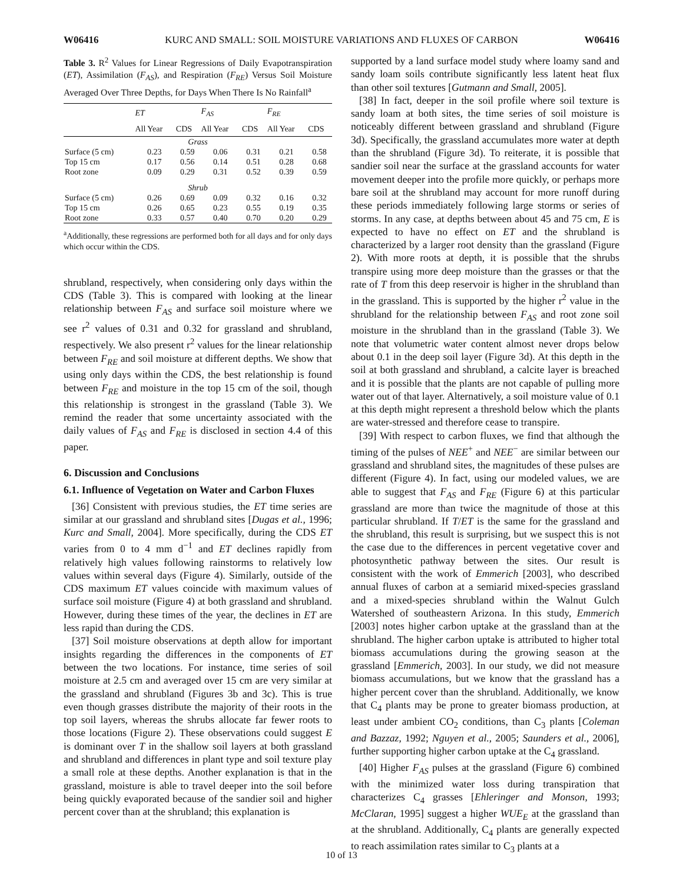W06416 KURC AND SMALL: SOIL MOISTURE VARIATIONS AND FLUXES OF CARBON W06416
Table 3. R<sup>2</sup> Values for Linear Regressions of Daily Evapotranspiration (ET), Assimilation (F<sub>AS</sub>), and Respiration (F<sub>RE</sub>) Versus Soil Moisture Averaged Over Three Depths, for Days When There Is No Rainfall<sup>a</sup>
| | ET | | F<sub>AS</sub> | | F<sub>RE</sub> | |
| --- | --- | --- | --- | --- | --- | --- |
| | All Year | CDS | All Year | CDS | All Year | CDS |
| Grass | | | | | | |
| Surface (5 cm) | 0.23 | 0.59 | 0.06 | 0.31 | 0.21 | 0.58 |
| Top 15 cm | 0.17 | 0.56 | 0.14 | 0.51 | 0.28 | 0.68 |
| Root zone | 0.09 | 0.29 | 0.31 | 0.52 | 0.39 | 0.59 |
| Shrub | | | | | | |
| Surface (5 cm) | 0.26 | 0.69 | 0.09 | 0.32 | 0.16 | 0.32 |
| Top 15 cm | 0.26 | 0.65 | 0.23 | 0.55 | 0.19 | 0.35 |
| Root zone | 0.33 | 0.57 | 0.40 | 0.70 | 0.20 | 0.29 |
<sup>a</sup> Additionally, these regressions are performed both for all days and for only days which occur within the CDS.
shrubland, respectively, when considering only days within the CDS (Table 3). This is compared with looking at the linear relationship between F<sub>AS</sub> and surface soil moisture where we see r<sup>2</sup> values of 0.31 and 0.32 for grassland and shrubland, respectively. We also present r<sup>2</sup> values for the linear relationship between F<sub>RE</sub> and soil moisture at different depths. We show that using only days within the CDS, the best relationship is found between F<sub>RE</sub> and moisture in the top 15 cm of the soil, though this relationship is strongest in the grassland (Table 3). We remind the reader that some uncertainty associated with the daily values of F<sub>AS</sub> and F<sub>RE</sub> is disclosed in section 4.4 of this paper.
6. Discussion and Conclusions
6.1. Influence of Vegetation on Water and Carbon Fluxes
[36] Consistent with previous studies, the ET time series are similar at our grassland and shrubland sites [Dugas et al., 1996; Kurc and Small, 2004]. More specifically, during the CDS ET varies from 0 to 4 mm d<sup>−1</sup> and ET declines rapidly from relatively high values following rainstorms to relatively low values within several days (Figure 4). Similarly, outside of the CDS maximum ET values coincide with maximum values of surface soil moisture (Figure 4) at both grassland and shrubland. However, during these times of the year, the declines in ET are less rapid than during the CDS.
[37] Soil moisture observations at depth allow for important insights regarding the differences in the components of ET between the two locations. For instance, time series of soil moisture at 2.5 cm and averaged over 15 cm are very similar at the grassland and shrubland (Figures 3b and 3c). This is true even though grasses distribute the majority of their roots in the top soil layers, whereas the shrubs allocate far fewer roots to those locations (Figure 2). These observations could suggest E is dominant over T in the shallow soil layers at both grassland and shrubland and differences in plant type and soil texture play a small role at these depths. Another explanation is that in the grassland, moisture is able to travel deeper into the soil before being quickly evaporated because of the sandier soil and higher percent cover than at the shrubland; this explanation is
supported by a land surface model study where loamy sand and sandy loam soils contribute significantly less latent heat flux than other soil textures [Gutmann and Small, 2005].
[38] In fact, deeper in the soil profile where soil texture is sandy loam at both sites, the time series of soil moisture is noticeably different between grassland and shrubland (Figure 3d). Specifically, the grassland accumulates more water at depth than the shrubland (Figure 3d). To reiterate, it is possible that sandier soil near the surface at the grassland accounts for water movement deeper into the profile more quickly, or perhaps more bare soil at the shrubland may account for more runoff during these periods immediately following large storms or series of storms. In any case, at depths between about 45 and 75 cm, E is expected to have no effect on ET and the shrubland is characterized by a larger root density than the grassland (Figure 2). With more roots at depth, it is possible that the shrubs transpire using more deep moisture than the grasses or that the rate of T from this deep reservoir is higher in the shrubland than in the grassland. This is supported by the higher r<sup>2</sup> value in the shrubland for the relationship between F<sub>AS</sub> and root zone soil moisture in the shrubland than in the grassland (Table 3). We note that volumetric water content almost never drops below about 0.1 in the deep soil layer (Figure 3d). At this depth in the soil at both grassland and shrubland, a calcite layer is breached and it is possible that the plants are not capable of pulling more water out of that layer. Alternatively, a soil moisture value of 0.1 at this depth might represent a threshold below which the plants are water-stressed and therefore cease to transpire.
[39] With respect to carbon fluxes, we find that although the timing of the pulses of NEE<sup>+</sup> and NEE<sup>−</sup> are similar between our grassland and shrubland sites, the magnitudes of these pulses are different (Figure 4). In fact, using our modeled values, we are able to suggest that F<sub>AS</sub> and F<sub>RE</sub> (Figure 6) at this particular grassland are more than twice the magnitude of those at this particular shrubland. If T/ET is the same for the grassland and the shrubland, this result is surprising, but we suspect this is not the case due to the differences in percent vegetative cover and photosynthetic pathway between the sites. Our result is consistent with the work of Emmerich [2003], who described annual fluxes of carbon at a semiarid mixed-species grassland and a mixed-species shrubland within the Walnut Gulch Watershed of southeastern Arizona. In this study, Emmerich [2003] notes higher carbon uptake at the grassland than at the shrubland. The higher carbon uptake is attributed to higher total biomass accumulations during the growing season at the grassland [Emmerich, 2003]. In our study, we did not measure biomass accumulations, but we know that the grassland has a higher percent cover than the shrubland. Additionally, we know that C<sub>4</sub> plants may be prone to greater biomass production, at least under ambient CO<sub>2</sub> conditions, than C<sub>3</sub> plants [Coleman and Bazzaz, 1992; Nguyen et al., 2005; Saunders et al., 2006], further supporting higher carbon uptake at the C<sub>4</sub> grassland.
[40] Higher F<sub>AS</sub> pulses at the grassland (Figure 6) combined with the minimized water loss during transpiration that characterizes C<sub>4</sub> grasses [Ehleringer and Monson, 1993; McClaran, 1995] suggest a higher WUE<sub>E</sub> at the grassland than at the shrubland. Additionally, C<sub>4</sub> plants are generally expected to reach assimilation rates similar to C<sub>3</sub> plants at a
10 of 13